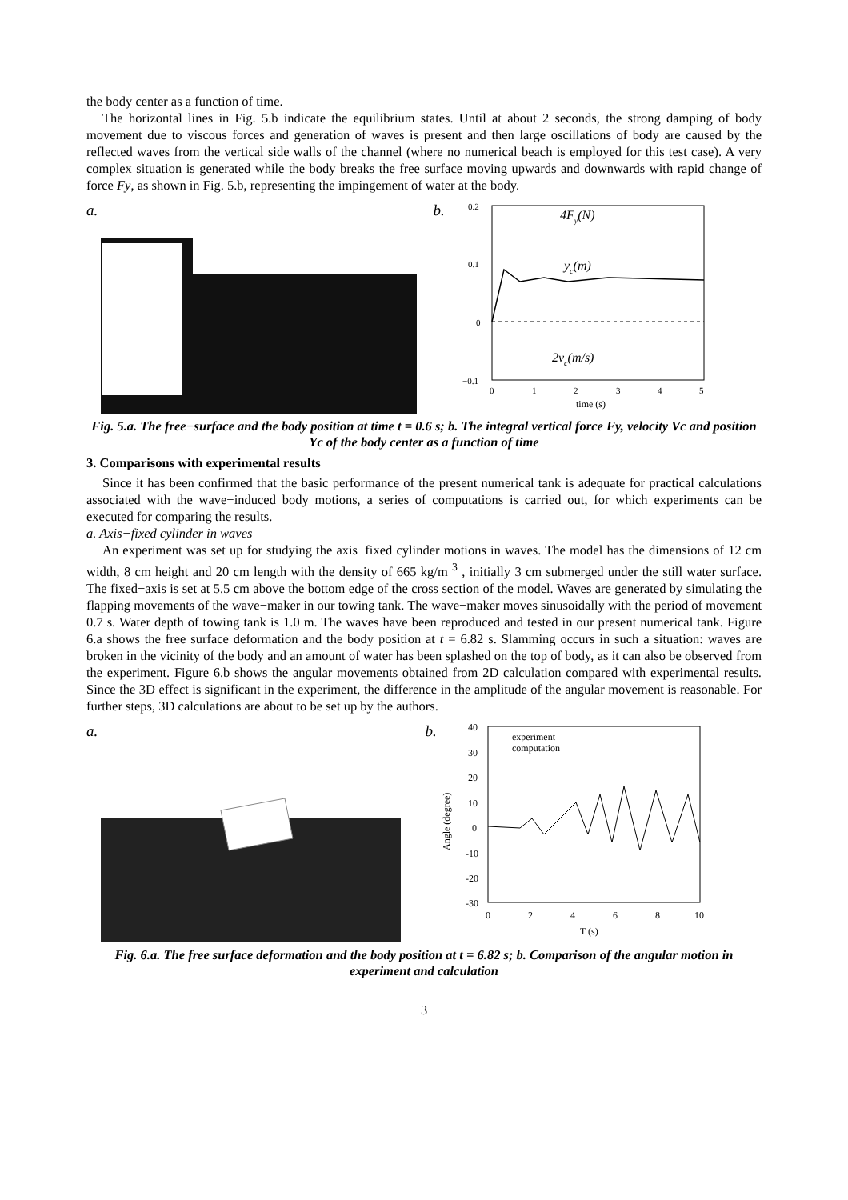the body center as a function of time.
The horizontal lines in Fig. 5.b indicate the equilibrium states. Until at about 2 seconds, the strong damping of body movement due to viscous forces and generation of waves is present and then large oscillations of body are caused by the reflected waves from the vertical side walls of the channel (where no numerical beach is employed for this test case). A very complex situation is generated while the body breaks the free surface moving upwards and downwards with rapid change of force Fy, as shown in Fig. 5.b, representing the impingement of water at the body.
a. b.
0.2
0.1
0
−0.1
0
1
2
3
4
5
time (s)
4Fy(N)
yc(m)
2vc(m/s)
Fig. 5.a. The free−surface and the body position at time t = 0.6 s; b. The integral vertical force Fy, velocity Vc and position Yc of the body center as a function of time
3. Comparisons with experimental results
Since it has been confirmed that the basic performance of the present numerical tank is adequate for practical calculations associated with the wave−induced body motions, a series of computations is carried out, for which experiments can be executed for comparing the results.
a. Axis−fixed cylinder in waves
An experiment was set up for studying the axis−fixed cylinder motions in waves. The model has the dimensions of 12 cm width, 8 cm height and 20 cm length with the density of 665 kg/m <sup>3</sup> , initially 3 cm submerged under the still water surface. The fixed−axis is set at 5.5 cm above the bottom edge of the cross section of the model. Waves are generated by simulating the flapping movements of the wave−maker in our towing tank. The wave−maker moves sinusoidally with the period of movement 0.7 s. Water depth of towing tank is 1.0 m. The waves have been reproduced and tested in our present numerical tank. Figure 6.a shows the free surface deformation and the body position at t = 6.82 s. Slamming occurs in such a situation: waves are broken in the vicinity of the body and an amount of water has been splashed on the top of body, as it can also be observed from the experiment. Figure 6.b shows the angular movements obtained from 2D calculation compared with experimental results. Since the 3D effect is significant in the experiment, the difference in the amplitude of the angular movement is reasonable. For further steps, 3D calculations are about to be set up by the authors.
a. b.
40
30
20
10
0
-10
-20
-30
0
2
4
6
8
10
T (s)
Angle (degree)
experiment
computation
Fig. 6.a. The free surface deformation and the body position at t = 6.82 s; b. Comparison of the angular motion in experiment and calculation
3